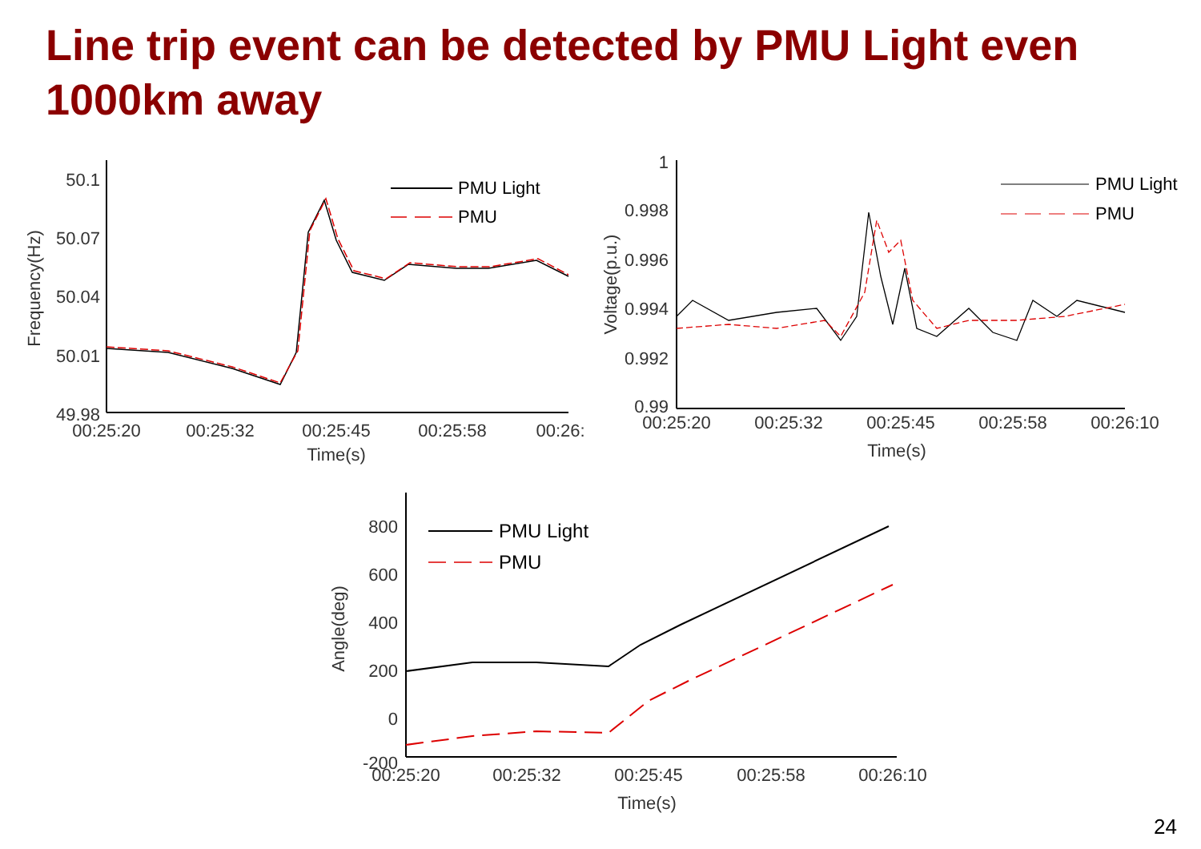Line trip event can be detected by PMU Light even 1000km away
50.1
50.07
50.04
50.01
49.98
00:25:20
00:25:32
00:25:45
00:25:58
00:26:
Time(s)
Frequency(Hz)
PMU Light
PMU
1
0.998
0.996
0.994
0.992
0.99
00:25:20
00:25:32
00:25:45
00:25:58
00:26:10
Time(s)
Voltage(p.u.)
PMU Light
PMU
800
600
400
200
0
-200
00:25:20
00:25:32
00:25:45
00:25:58
00:26:10
Time(s)
Angle(deg)
PMU Light
PMU
24